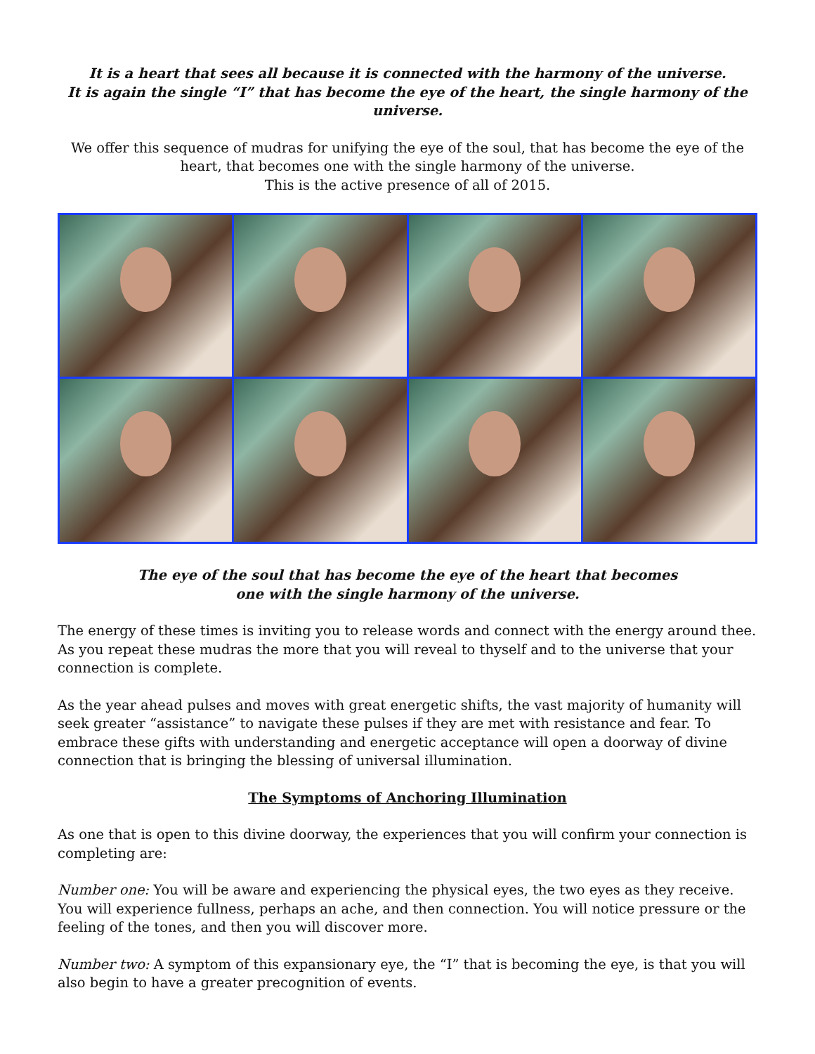It is a heart that sees all because it is connected with the harmony of the universe.
It is again the single “I” that has become the eye of the heart, the single harmony of the universe.
We offer this sequence of mudras for unifying the eye of the soul, that has become the eye of the heart, that becomes one with the single harmony of the universe.
This is the active presence of all of 2015.
The eye of the soul that has become the eye of the heart that becomes
one with the single harmony of the universe.
The energy of these times is inviting you to release words and connect with the energy around thee. As you repeat these mudras the more that you will reveal to thyself and to the universe that your connection is complete.
As the year ahead pulses and moves with great energetic shifts, the vast majority of humanity will seek greater “assistance” to navigate these pulses if they are met with resistance and fear. To embrace these gifts with understanding and energetic acceptance will open a doorway of divine connection that is bringing the blessing of universal illumination.
The Symptoms of Anchoring Illumination
As one that is open to this divine doorway, the experiences that you will confirm your connection is completing are:
Number one: You will be aware and experiencing the physical eyes, the two eyes as they receive. You will experience fullness, perhaps an ache, and then connection. You will notice pressure or the feeling of the tones, and then you will discover more.
Number two: A symptom of this expansionary eye, the “I” that is becoming the eye, is that you will also begin to have a greater precognition of events.